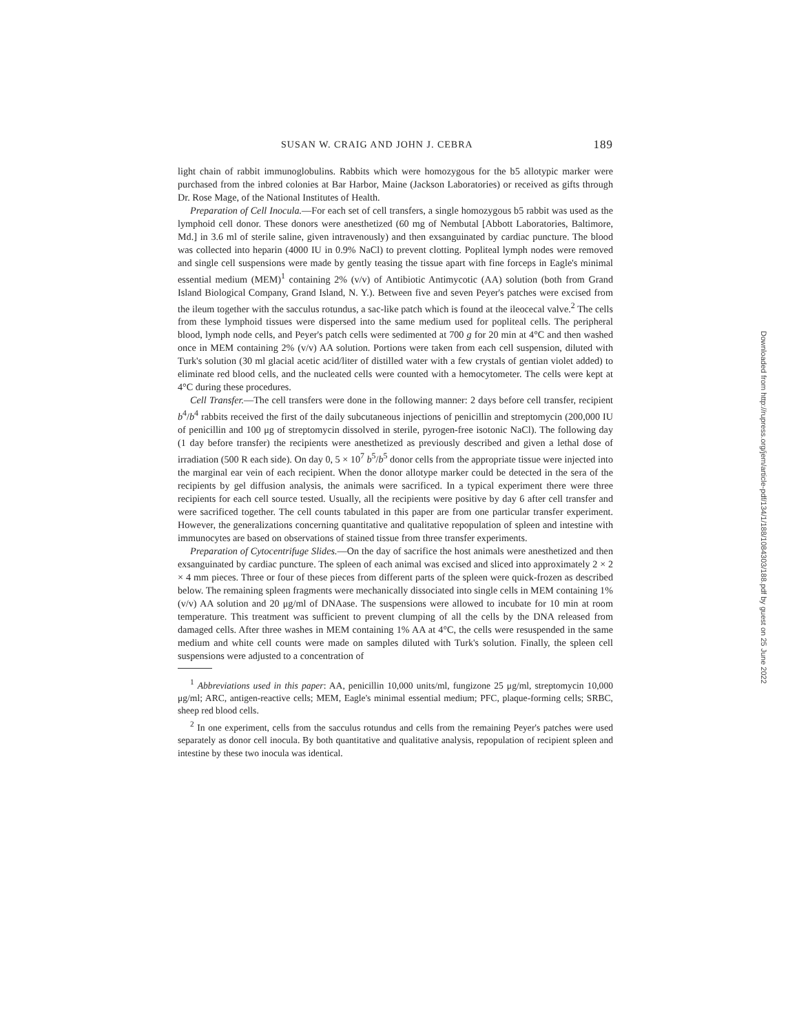SUSAN W. CRAIG AND JOHN J. CEBRA 189
light chain of rabbit immunoglobulins. Rabbits which were homozygous for the b5 allotypic marker were purchased from the inbred colonies at Bar Harbor, Maine (Jackson Laboratories) or received as gifts through Dr. Rose Mage, of the National Institutes of Health.
Preparation of Cell Inocula.—For each set of cell transfers, a single homozygous b5 rabbit was used as the lymphoid cell donor. These donors were anesthetized (60 mg of Nembutal [Abbott Laboratories, Baltimore, Md.] in 3.6 ml of sterile saline, given intravenously) and then exsanguinated by cardiac puncture. The blood was collected into heparin (4000 IU in 0.9% NaCl) to prevent clotting. Popliteal lymph nodes were removed and single cell suspensions were made by gently teasing the tissue apart with fine forceps in Eagle's minimal essential medium (MEM)<sup>1</sup> containing 2% (v/v) of Antibiotic Antimycotic (AA) solution (both from Grand Island Biological Company, Grand Island, N. Y.). Between five and seven Peyer's patches were excised from the ileum together with the sacculus rotundus, a sac-like patch which is found at the ileocecal valve.<sup>2</sup> The cells from these lymphoid tissues were dispersed into the same medium used for popliteal cells. The peripheral blood, lymph node cells, and Peyer's patch cells were sedimented at 700 g for 20 min at 4°C and then washed once in MEM containing 2% (v/v) AA solution. Portions were taken from each cell suspension, diluted with Turk's solution (30 ml glacial acetic acid/liter of distilled water with a few crystals of gentian violet added) to eliminate red blood cells, and the nucleated cells were counted with a hemocytometer. The cells were kept at 4°C during these procedures.
Cell Transfer.—The cell transfers were done in the following manner: 2 days before cell transfer, recipient b<sup>4</sup>/b<sup>4</sup> rabbits received the first of the daily subcutaneous injections of penicillin and streptomycin (200,000 IU of penicillin and 100 μg of streptomycin dissolved in sterile, pyrogen-free isotonic NaCl). The following day (1 day before transfer) the recipients were anesthetized as previously described and given a lethal dose of irradiation (500 R each side). On day 0, 5 × 10<sup>7</sup> b<sup>5</sup>/b<sup>5</sup> donor cells from the appropriate tissue were injected into the marginal ear vein of each recipient. When the donor allotype marker could be detected in the sera of the recipients by gel diffusion analysis, the animals were sacrificed. In a typical experiment there were three recipients for each cell source tested. Usually, all the recipients were positive by day 6 after cell transfer and were sacrificed together. The cell counts tabulated in this paper are from one particular transfer experiment. However, the generalizations concerning quantitative and qualitative repopulation of spleen and intestine with immunocytes are based on observations of stained tissue from three transfer experiments.
Preparation of Cytocentrifuge Slides.—On the day of sacrifice the host animals were anesthetized and then exsanguinated by cardiac puncture. The spleen of each animal was excised and sliced into approximately 2 × 2 × 4 mm pieces. Three or four of these pieces from different parts of the spleen were quick-frozen as described below. The remaining spleen fragments were mechanically dissociated into single cells in MEM containing 1% (v/v) AA solution and 20 μg/ml of DNAase. The suspensions were allowed to incubate for 10 min at room temperature. This treatment was sufficient to prevent clumping of all the cells by the DNA released from damaged cells. After three washes in MEM containing 1% AA at 4°C, the cells were resuspended in the same medium and white cell counts were made on samples diluted with Turk's solution. Finally, the spleen cell suspensions were adjusted to a concentration of
<sup>1</sup> Abbreviations used in this paper: AA, penicillin 10,000 units/ml, fungizone 25 μg/ml, streptomycin 10,000 μg/ml; ARC, antigen-reactive cells; MEM, Eagle's minimal essential medium; PFC, plaque-forming cells; SRBC, sheep red blood cells.
<sup>2</sup> In one experiment, cells from the sacculus rotundus and cells from the remaining Peyer's patches were used separately as donor cell inocula. By both quantitative and qualitative analysis, repopulation of recipient spleen and intestine by these two inocula was identical.
Downloaded from http://rupress.org/jem/article-pdf/134/1/188/1084303/188.pdf by guest on 25 June 2022